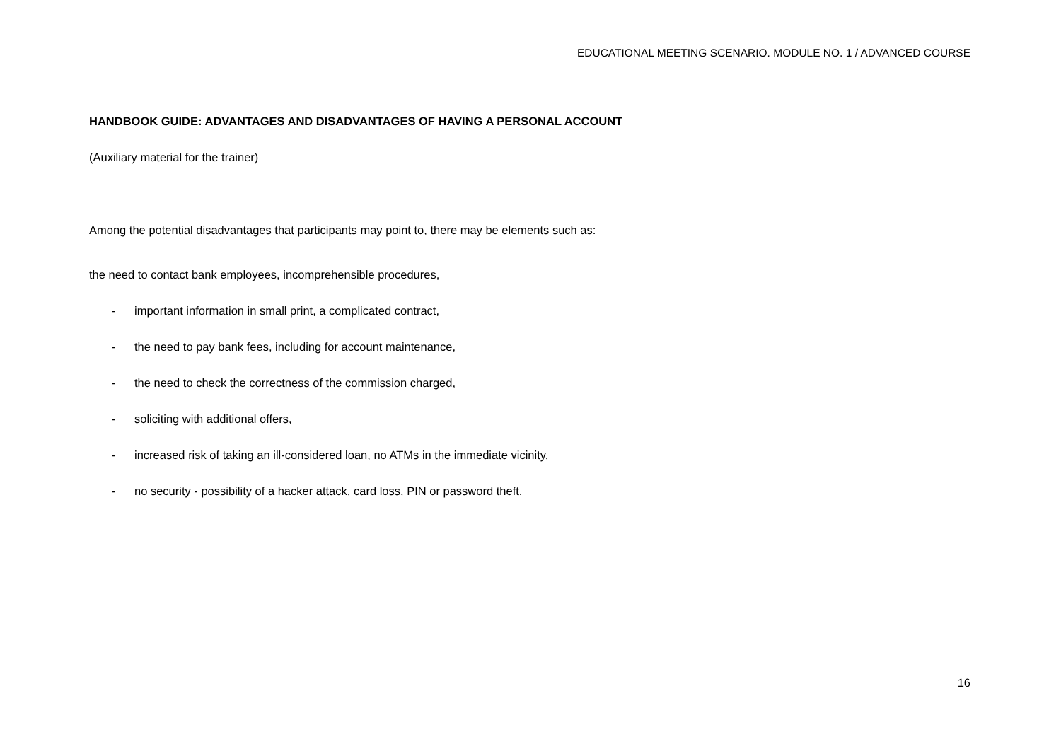EDUCATIONAL MEETING SCENARIO. MODULE NO. 1 / ADVANCED COURSE
HANDBOOK GUIDE: ADVANTAGES AND DISADVANTAGES OF HAVING A PERSONAL ACCOUNT
(Auxiliary material for the trainer)
Among the potential disadvantages that participants may point to, there may be elements such as:
the need to contact bank employees, incomprehensible procedures,
- important information in small print, a complicated contract,
- the need to pay bank fees, including for account maintenance,
- the need to check the correctness of the commission charged,
- soliciting with additional offers,
- increased risk of taking an ill-considered loan, no ATMs in the immediate vicinity,
- no security - possibility of a hacker attack, card loss, PIN or password theft.
16